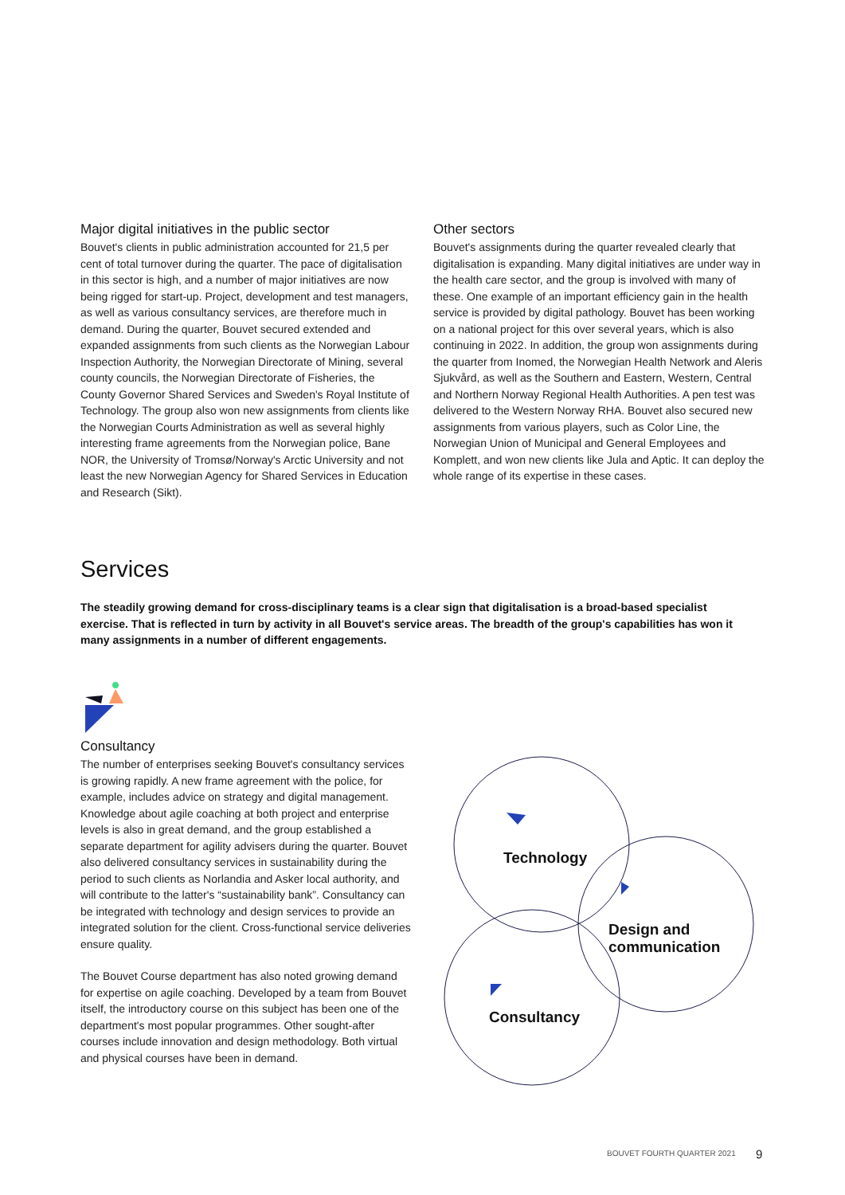Major digital initiatives in the public sector
Bouvet's clients in public administration accounted for 21,5 per cent of total turnover during the quarter. The pace of digitali­sation in this sector is high, and a number of major initiatives are now being rigged for start-up. Project, development and test managers, as well as various consultancy services, are therefore much in demand. During the quarter, Bouvet secured extended and expanded assignments from such clients as the Norwegian Labour Inspection Authority, the Norwegian Directorate of Mining, several county councils, the Norwegian Directorate of Fisheries, the County Governor Shared Services and Sweden's Royal Institute of Technology. The group also won new assignments from clients like the Norwegian Courts Administration as well as several highly interesting frame agreements from the Norwegian police, Bane NOR, the University of Tromsø/Norway's Arctic University and not least the new Norwegian Agency for Shared Services in Education and Research (Sikt).
Other sectors
Bouvet's assignments during the quarter revealed clearly that digitalisation is expanding. Many digital initiatives are under way in the health care sector, and the group is involved with many of these. One example of an important efficiency gain in the health service is provided by digital pathology. Bouvet has been working on a national project for this over several years, which is also continuing in 2022. In addition, the group won assignments during the quarter from Inomed, the Norwegian Health Network and Aleris Sjukvård, as well as the Southern and Eastern, Western, Central and Northern Norway Regional Health Authorities. A pen test was delivered to the Western Norway RHA. Bouvet also secured new assignments from various players, such as Color Line, the Norwegian Union of Municipal and General Employees and Komplett, and won new clients like Jula and Aptic. It can deploy the whole range of its expertise in these cases.
Services
The steadily growing demand for cross-disciplinary teams is a clear sign that digitalisation is a broad-based specialist exercise. That is reflected in turn by activity in all Bouvet's service areas. The breadth of the group's capabilities has won it many assignments in a number of different engagements.
Consultancy
The number of enterprises seeking Bouvet's consultancy services is growing rapidly. A new frame agreement with the police, for example, includes advice on strategy and digital management. Knowledge about agile coaching at both project and enterprise levels is also in great demand, and the group established a separate department for agility advisers during the quarter. Bouvet also delivered consultancy services in sustainability during the period to such clients as Norlandia and Asker local authority, and will contribute to the latter's “sustainability bank”. Consultancy can be integrated with technology and design services to provide an integrated solution for the client. Cross-functional service deliveries ensure quality.
The Bouvet Course department has also noted growing demand for expertise on agile coaching. Developed by a team from Bouvet itself, the introductory course on this subject has been one of the department's most popular programmes. Other sought-after courses include innovation and design methodology. Both virtual and physical courses have been in demand.
Technology
Design and
communication
Consultancy
BOUVET FOURTH QUARTER 2021 9